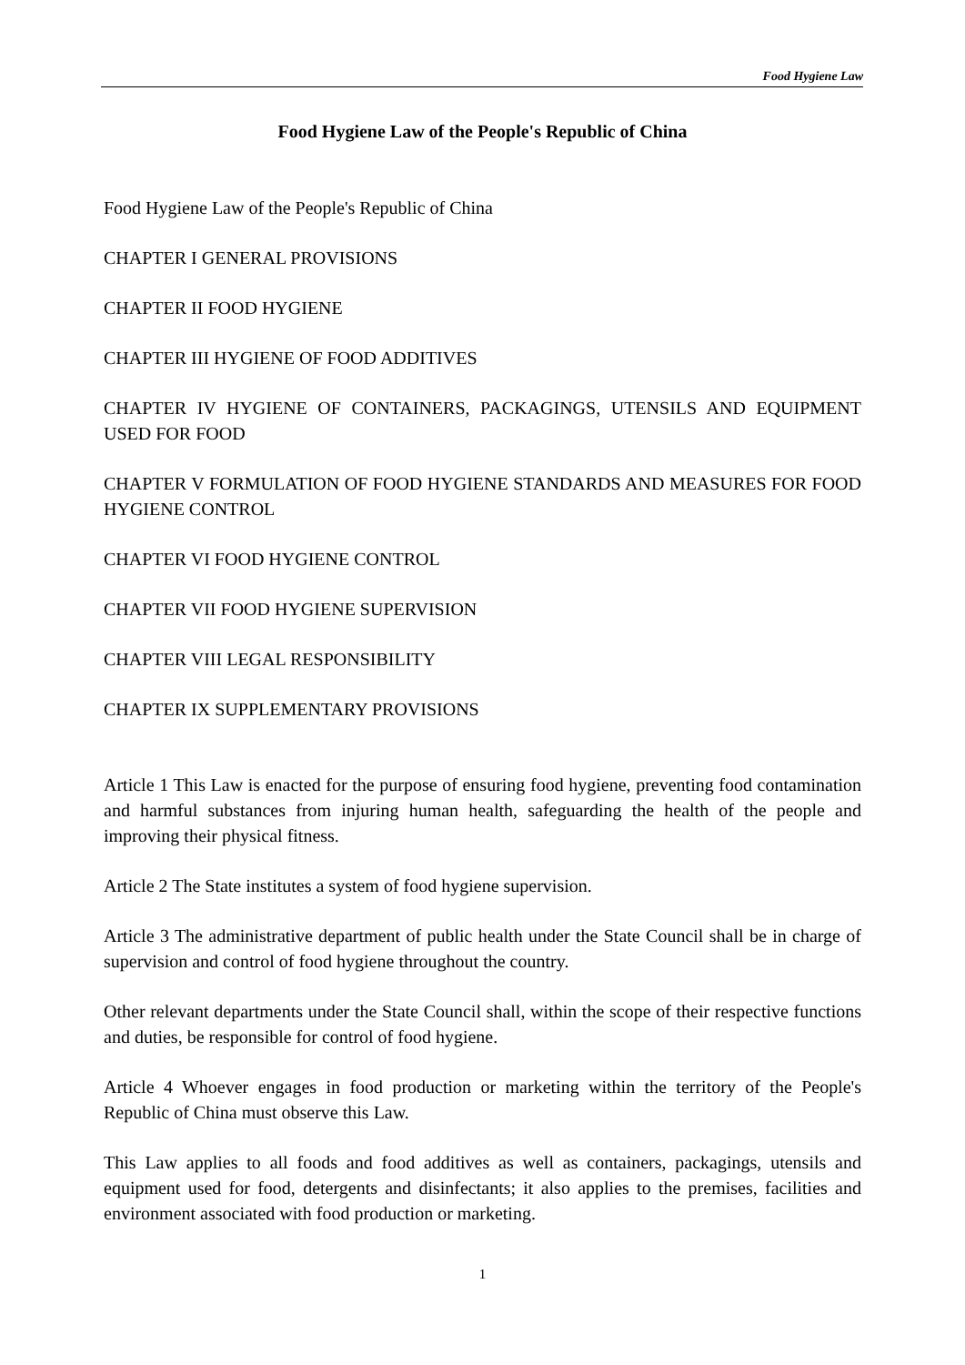Food Hygiene Law
Food Hygiene Law of the People's Republic of China
Food Hygiene Law of the People's Republic of China
CHAPTER I GENERAL PROVISIONS
CHAPTER II FOOD HYGIENE
CHAPTER III HYGIENE OF FOOD ADDITIVES
CHAPTER IV HYGIENE OF CONTAINERS, PACKAGINGS, UTENSILS AND EQUIPMENT USED FOR FOOD
CHAPTER V FORMULATION OF FOOD HYGIENE STANDARDS AND MEASURES FOR FOOD HYGIENE CONTROL
CHAPTER VI FOOD HYGIENE CONTROL
CHAPTER VII FOOD HYGIENE SUPERVISION
CHAPTER VIII LEGAL RESPONSIBILITY
CHAPTER IX SUPPLEMENTARY PROVISIONS
Article 1 This Law is enacted for the purpose of ensuring food hygiene, preventing food contamination and harmful substances from injuring human health, safeguarding the health of the people and improving their physical fitness.
Article 2 The State institutes a system of food hygiene supervision.
Article 3 The administrative department of public health under the State Council shall be in charge of supervision and control of food hygiene throughout the country.
Other relevant departments under the State Council shall, within the scope of their respective functions and duties, be responsible for control of food hygiene.
Article 4 Whoever engages in food production or marketing within the territory of the People's Republic of China must observe this Law.
This Law applies to all foods and food additives as well as containers, packagings, utensils and equipment used for food, detergents and disinfectants; it also applies to the premises, facilities and environment associated with food production or marketing.
1